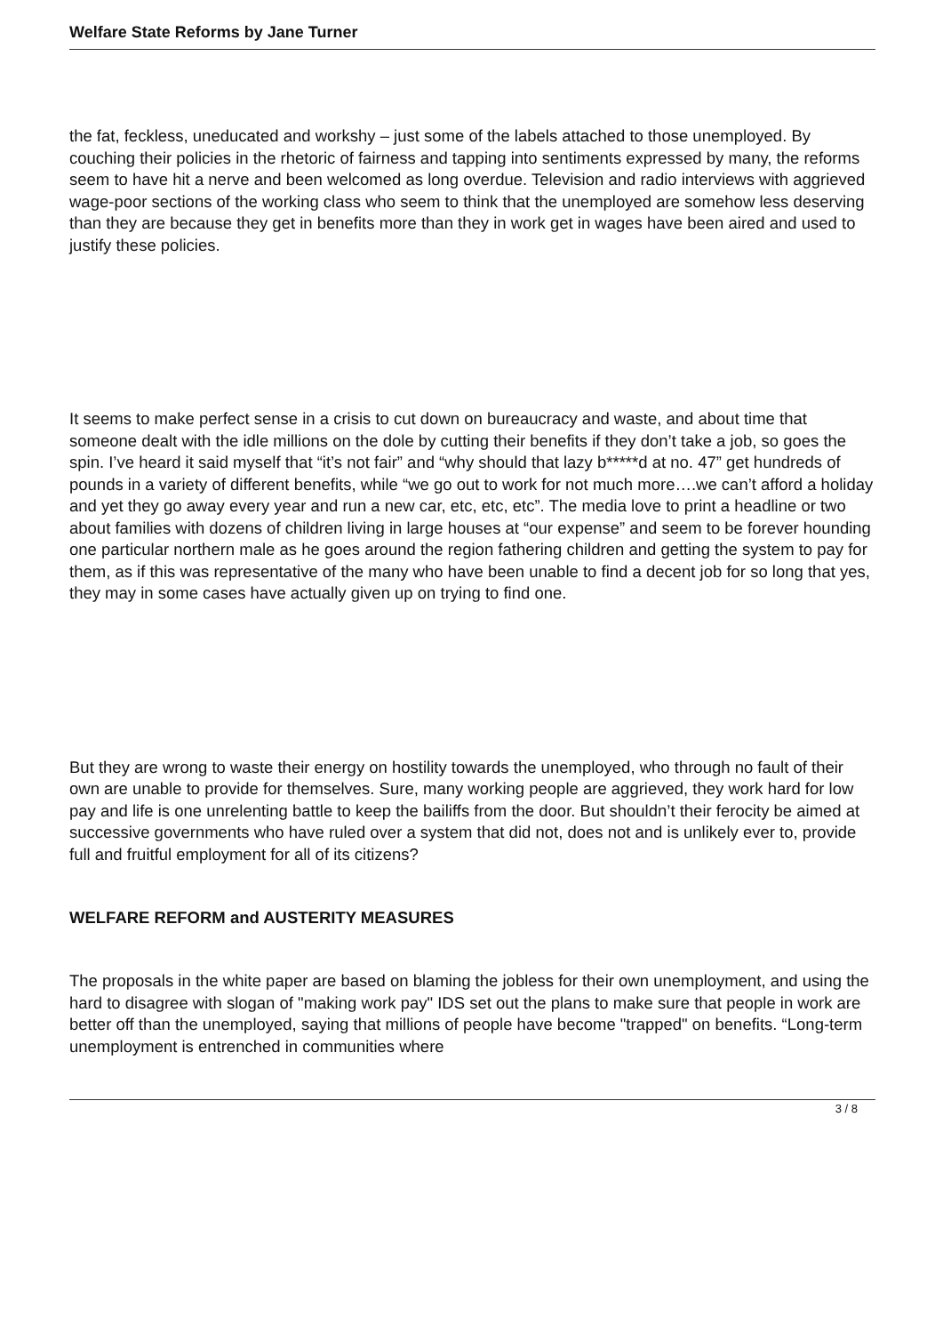Welfare State Reforms by Jane Turner
the fat, feckless, uneducated and workshy – just some of the labels attached to those unemployed. By couching their policies in the rhetoric of fairness and tapping into sentiments expressed by many, the reforms seem to have hit a nerve and been welcomed as long overdue. Television and radio interviews with aggrieved wage-poor sections of the working class who seem to think that the unemployed are somehow less deserving than they are because they get in benefits more than they in work get in wages have been aired and used to justify these policies.
It seems to make perfect sense in a crisis to cut down on bureaucracy and waste, and about time that someone dealt with the idle millions on the dole by cutting their benefits if they don’t take a job, so goes the spin. I’ve heard it said myself that “it’s not fair” and “why should that lazy b*****d at no. 47” get hundreds of pounds in a variety of different benefits, while “we go out to work for not much more….we can’t afford a holiday and yet they go away every year and run a new car, etc, etc, etc”. The media love to print a headline or two about families with dozens of children living in large houses at “our expense” and seem to be forever hounding one particular northern male as he goes around the region fathering children and getting the system to pay for them, as if this was representative of the many who have been unable to find a decent job for so long that yes, they may in some cases have actually given up on trying to find one.
But they are wrong to waste their energy on hostility towards the unemployed, who through no fault of their own are unable to provide for themselves. Sure, many working people are aggrieved, they work hard for low pay and life is one unrelenting battle to keep the bailiffs from the door. But shouldn’t their ferocity be aimed at successive governments who have ruled over a system that did not, does not and is unlikely ever to, provide full and fruitful employment for all of its citizens?
WELFARE REFORM and AUSTERITY MEASURES
The proposals in the white paper are based on blaming the jobless for their own unemployment, and using the hard to disagree with slogan of "making work pay" IDS set out the plans to make sure that people in work are better off than the unemployed, saying that millions of people have become "trapped" on benefits. “Long-term unemployment is entrenched in communities where
3 / 8